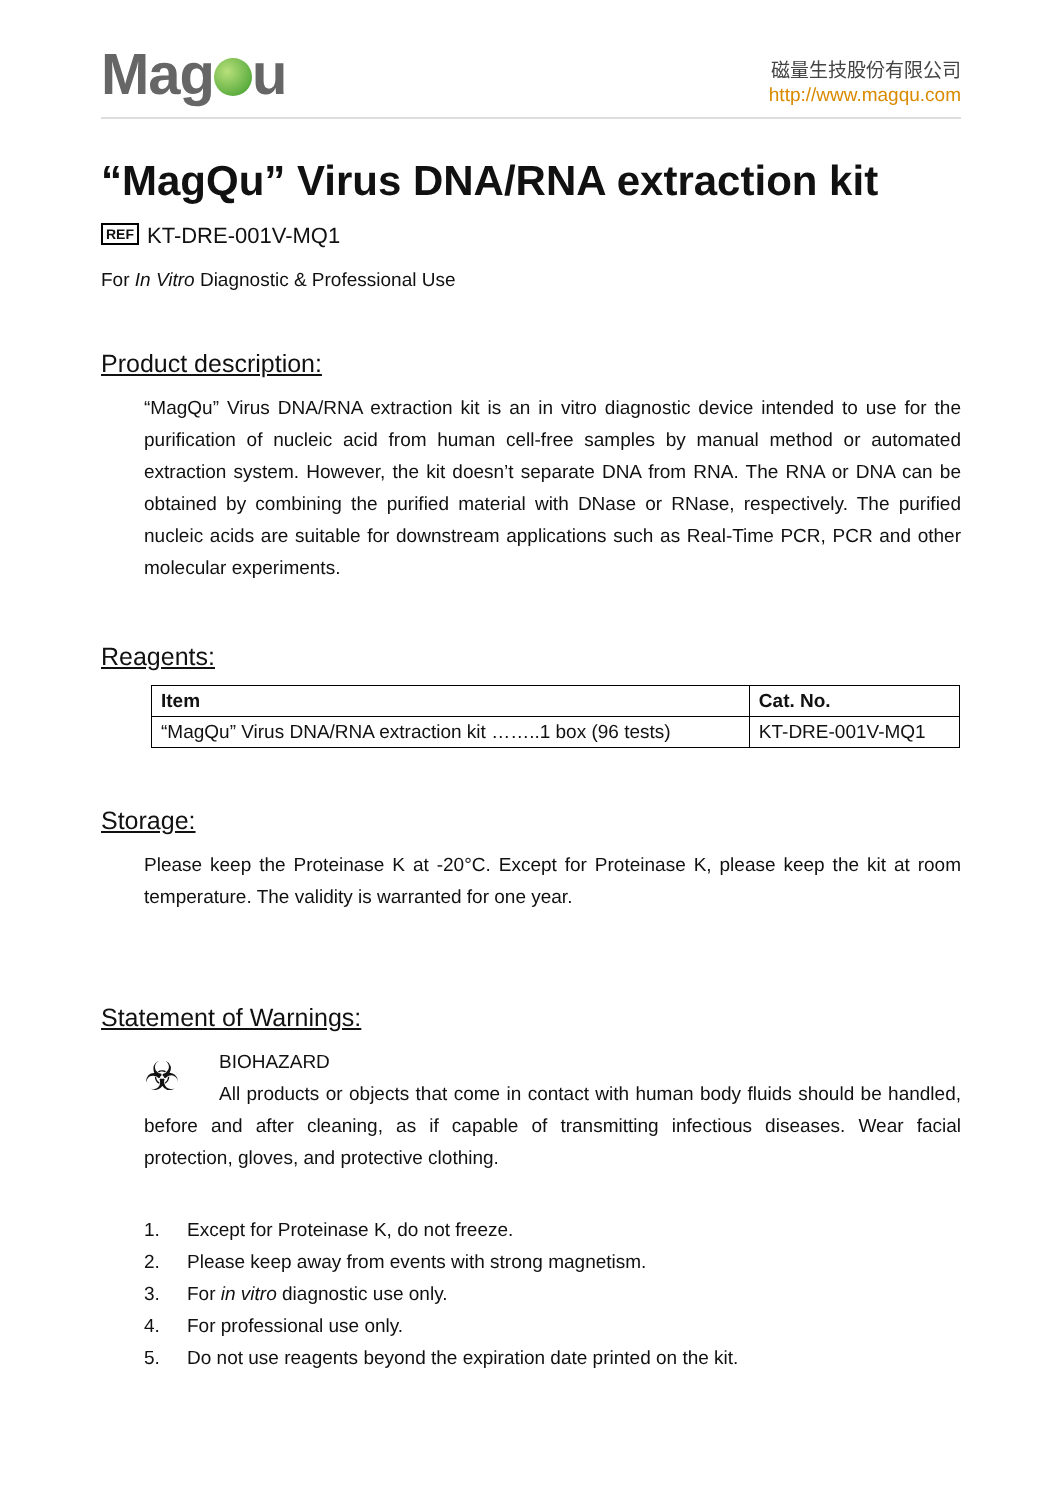Mag u
磁量生技股份有限公司
http://www.magqu.com
“MagQu” Virus DNA/RNA extraction kit
REF KT-DRE-001V-MQ1
For In Vitro Diagnostic & Professional Use
Product description:
“MagQu” Virus DNA/RNA extraction kit is an in vitro diagnostic device intended to use for the purification of nucleic acid from human cell-free samples by manual method or automated extraction system. However, the kit doesn’t separate DNA from RNA. The RNA or DNA can be obtained by combining the purified material with DNase or RNase, respectively. The purified nucleic acids are suitable for downstream applications such as Real-Time PCR, PCR and other molecular experiments.
Reagents:
| Item | Cat. No. |
| --- | --- |
| “MagQu” Virus DNA/RNA extraction kit ……..1 box (96 tests) | KT-DRE-001V-MQ1 |
Storage:
Please keep the Proteinase K at -20°C. Except for Proteinase K, please keep the kit at room temperature. The validity is warranted for one year.
Statement of Warnings:
☣
BIOHAZARD
All products or objects that come in contact with human body fluids should be handled, before and after cleaning, as if capable of transmitting infectious diseases. Wear facial protection, gloves, and protective clothing.
1. Except for Proteinase K, do not freeze.
2. Please keep away from events with strong magnetism.
3. For in vitro diagnostic use only.
4. For professional use only.
5. Do not use reagents beyond the expiration date printed on the kit.